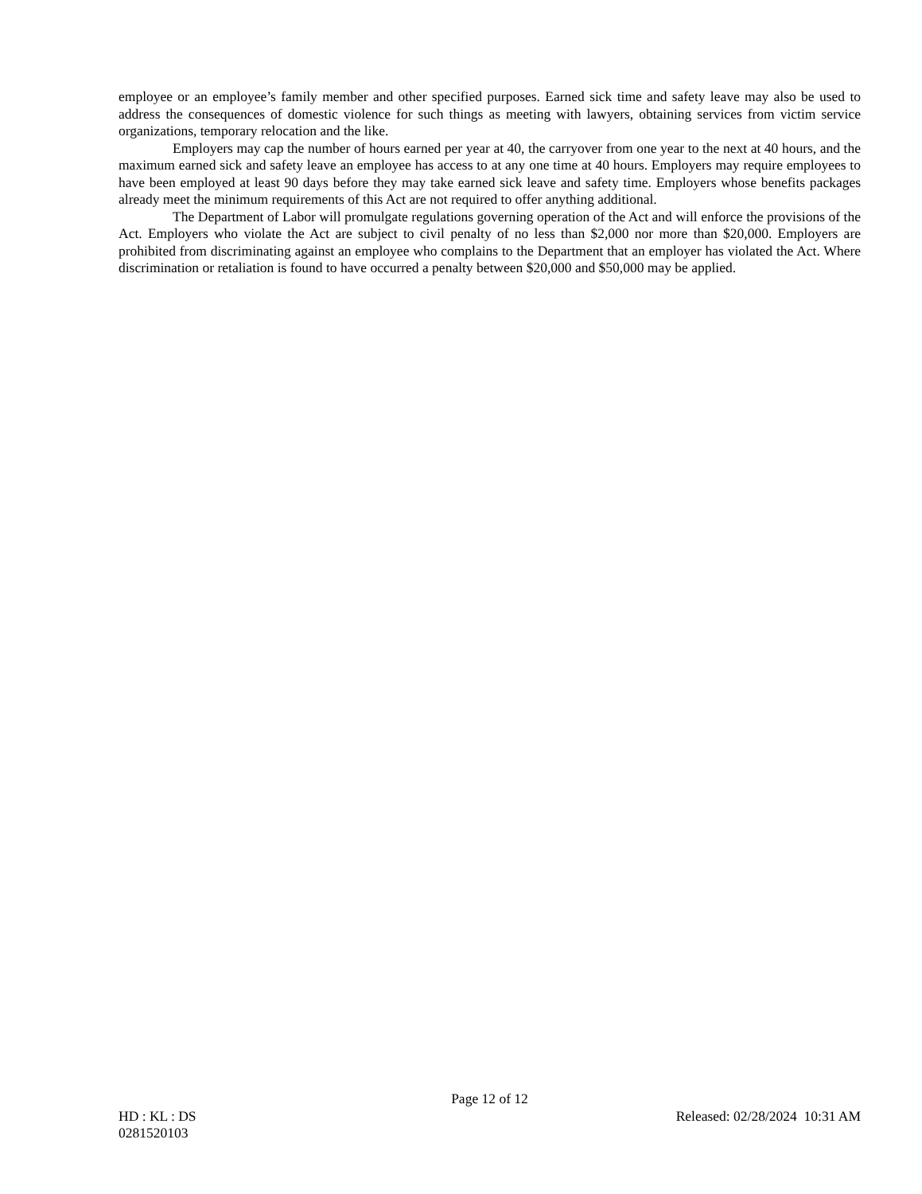employee or an employee’s family member and other specified purposes. Earned sick time and safety leave may also be used to address the consequences of domestic violence for such things as meeting with lawyers, obtaining services from victim service organizations, temporary relocation and the like.
Employers may cap the number of hours earned per year at 40, the carryover from one year to the next at 40 hours, and the maximum earned sick and safety leave an employee has access to at any one time at 40 hours. Employers may require employees to have been employed at least 90 days before they may take earned sick leave and safety time. Employers whose benefits packages already meet the minimum requirements of this Act are not required to offer anything additional.
The Department of Labor will promulgate regulations governing operation of the Act and will enforce the provisions of the Act. Employers who violate the Act are subject to civil penalty of no less than $2,000 nor more than $20,000. Employers are prohibited from discriminating against an employee who complains to the Department that an employer has violated the Act. Where discrimination or retaliation is found to have occurred a penalty between $20,000 and $50,000 may be applied.
Page 12 of 12
HD : KL : DS Released: 02/28/2024 10:31 AM
0281520103